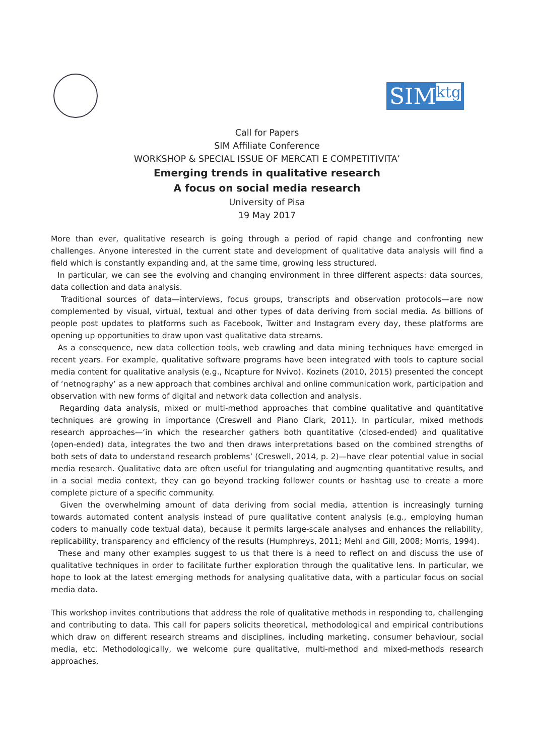SIMktg
Call for Papers
SIM Affiliate Conference
WORKSHOP & SPECIAL ISSUE OF MERCATI E COMPETITIVITA’
Emerging trends in qualitative research
A focus on social media research
University of Pisa
19 May 2017
More than ever, qualitative research is going through a period of rapid change and confronting new challenges. Anyone interested in the current state and development of qualitative data analysis will find a field which is constantly expanding and, at the same time, growing less structured.
In particular, we can see the evolving and changing environment in three different aspects: data sources, data collection and data analysis.
Traditional sources of data—interviews, focus groups, transcripts and observation protocols—are now complemented by visual, virtual, textual and other types of data deriving from social media. As billions of people post updates to platforms such as Facebook, Twitter and Instagram every day, these platforms are opening up opportunities to draw upon vast qualitative data streams.
As a consequence, new data collection tools, web crawling and data mining techniques have emerged in recent years. For example, qualitative software programs have been integrated with tools to capture social media content for qualitative analysis (e.g., Ncapture for Nvivo). Kozinets (2010, 2015) presented the concept of ‘netnography’ as a new approach that combines archival and online communication work, participation and observation with new forms of digital and network data collection and analysis.
Regarding data analysis, mixed or multi-method approaches that combine qualitative and quantitative techniques are growing in importance (Creswell and Piano Clark, 2011). In particular, mixed methods research approaches—‘in which the researcher gathers both quantitative (closed-ended) and qualitative (open-ended) data, integrates the two and then draws interpretations based on the combined strengths of both sets of data to understand research problems’ (Creswell, 2014, p. 2)—have clear potential value in social media research. Qualitative data are often useful for triangulating and augmenting quantitative results, and in a social media context, they can go beyond tracking follower counts or hashtag use to create a more complete picture of a specific community.
Given the overwhelming amount of data deriving from social media, attention is increasingly turning towards automated content analysis instead of pure qualitative content analysis (e.g., employing human coders to manually code textual data), because it permits large-scale analyses and enhances the reliability, replicability, transparency and efficiency of the results (Humphreys, 2011; Mehl and Gill, 2008; Morris, 1994).
These and many other examples suggest to us that there is a need to reflect on and discuss the use of qualitative techniques in order to facilitate further exploration through the qualitative lens. In particular, we hope to look at the latest emerging methods for analysing qualitative data, with a particular focus on social media data.
This workshop invites contributions that address the role of qualitative methods in responding to, challenging and contributing to data. This call for papers solicits theoretical, methodological and empirical contributions which draw on different research streams and disciplines, including marketing, consumer behaviour, social media, etc. Methodologically, we welcome pure qualitative, multi-method and mixed-methods research approaches.